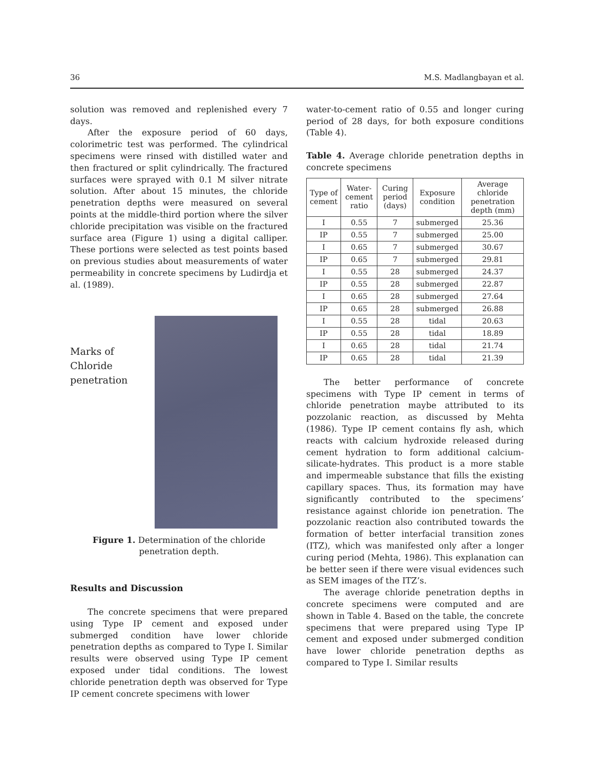36 M.S. Madlangbayan et al.
solution was removed and replenished every 7 days.
After the exposure period of 60 days, colorimetric test was performed. The cylindrical specimens were rinsed with distilled water and then fractured or split cylindrically. The fractured surfaces were sprayed with 0.1 M silver nitrate solution. After about 15 minutes, the chloride penetration depths were measured on several points at the middle-third portion where the silver chloride precipitation was visible on the fractured surface area (Figure 1) using a digital calliper. These portions were selected as test points based on previous studies about measurements of water permeability in concrete specimens by Ludirdja et al. (1989).
Marks of
Chloride
penetration
Figure 1. Determination of the chloride
penetration depth.
Results and Discussion
The concrete specimens that were prepared using Type IP cement and exposed under submerged condition have lower chloride penetration depths as compared to Type I. Similar results were observed using Type IP cement exposed under tidal conditions. The lowest chloride penetration depth was observed for Type IP cement concrete specimens with lower
water-to-cement ratio of 0.55 and longer curing period of 28 days, for both exposure conditions (Table 4).
Table 4. Average chloride penetration depths in concrete specimens
| Type of cement | Water-cement ratio | Curing period (days) | Exposure condition | Average chloride penetration depth (mm) |
| --- | --- | --- | --- | --- |
| I | 0.55 | 7 | submerged | 25.36 |
| IP | 0.55 | 7 | submerged | 25.00 |
| I | 0.65 | 7 | submerged | 30.67 |
| IP | 0.65 | 7 | submerged | 29.81 |
| I | 0.55 | 28 | submerged | 24.37 |
| IP | 0.55 | 28 | submerged | 22.87 |
| I | 0.65 | 28 | submerged | 27.64 |
| IP | 0.65 | 28 | submerged | 26.88 |
| I | 0.55 | 28 | tidal | 20.63 |
| IP | 0.55 | 28 | tidal | 18.89 |
| I | 0.65 | 28 | tidal | 21.74 |
| IP | 0.65 | 28 | tidal | 21.39 |
The better performance of concrete specimens with Type IP cement in terms of chloride penetration maybe attributed to its pozzolanic reaction, as discussed by Mehta (1986). Type IP cement contains fly ash, which reacts with calcium hydroxide released during cement hydration to form additional calcium-silicate-hydrates. This product is a more stable and impermeable substance that fills the existing capillary spaces. Thus, its formation may have significantly contributed to the specimens’ resistance against chloride ion penetration. The pozzolanic reaction also contributed towards the formation of better interfacial transition zones (ITZ), which was manifested only after a longer curing period (Mehta, 1986). This explanation can be better seen if there were visual evidences such as SEM images of the ITZ’s.
The average chloride penetration depths in concrete specimens were computed and are shown in Table 4. Based on the table, the concrete specimens that were prepared using Type IP cement and exposed under submerged condition have lower chloride penetration depths as compared to Type I. Similar results